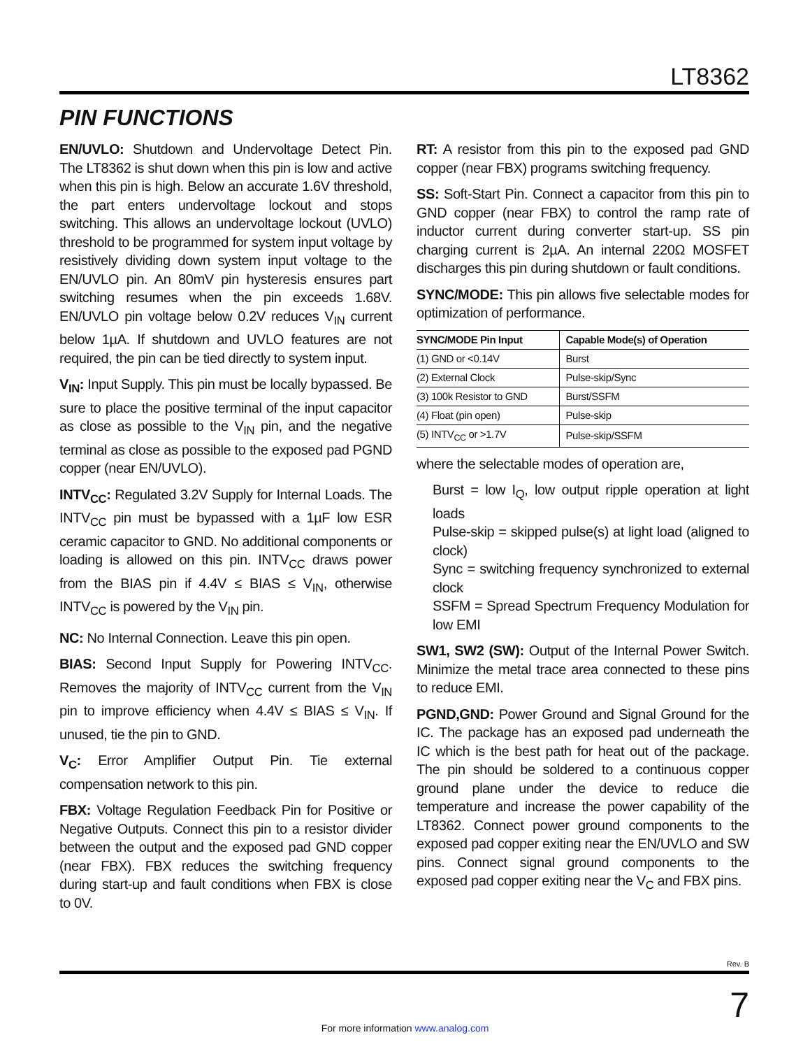LT8362
PIN FUNCTIONS
EN/UVLO: Shutdown and Undervoltage Detect Pin. The LT8362 is shut down when this pin is low and active when this pin is high. Below an accurate 1.6V threshold, the part enters undervoltage lockout and stops switching. This allows an undervoltage lockout (UVLO) threshold to be programmed for system input voltage by resistively dividing down system input voltage to the EN/UVLO pin. An 80mV pin hysteresis ensures part switching resumes when the pin exceeds 1.68V. EN/UVLO pin voltage below 0.2V reduces V<sub>IN</sub> current below 1µA. If shutdown and UVLO features are not required, the pin can be tied directly to system input.
V<sub>IN</sub>: Input Supply. This pin must be locally bypassed. Be sure to place the positive terminal of the input capacitor as close as possible to the V<sub>IN</sub> pin, and the negative terminal as close as possible to the exposed pad PGND copper (near EN/UVLO).
INTV<sub>CC</sub>: Regulated 3.2V Supply for Internal Loads. The INTV<sub>CC</sub> pin must be bypassed with a 1µF low ESR ceramic capacitor to GND. No additional components or loading is allowed on this pin. INTV<sub>CC</sub> draws power from the BIAS pin if 4.4V ≤ BIAS ≤ V<sub>IN</sub>, otherwise INTV<sub>CC</sub> is powered by the V<sub>IN</sub> pin.
NC: No Internal Connection. Leave this pin open.
BIAS: Second Input Supply for Powering INTV<sub>CC</sub>. Removes the majority of INTV<sub>CC</sub> current from the V<sub>IN</sub> pin to improve efficiency when 4.4V ≤ BIAS ≤ V<sub>IN</sub>. If unused, tie the pin to GND.
V<sub>C</sub>: Error Amplifier Output Pin. Tie external compensation network to this pin.
FBX: Voltage Regulation Feedback Pin for Positive or Negative Outputs. Connect this pin to a resistor divider between the output and the exposed pad GND copper (near FBX). FBX reduces the switching frequency during start-up and fault conditions when FBX is close to 0V.
RT: A resistor from this pin to the exposed pad GND copper (near FBX) programs switching frequency.
SS: Soft-Start Pin. Connect a capacitor from this pin to GND copper (near FBX) to control the ramp rate of inductor current during converter start-up. SS pin charging current is 2µA. An internal 220Ω MOSFET discharges this pin during shutdown or fault conditions.
SYNC/MODE: This pin allows five selectable modes for optimization of performance.
| SYNC/MODE Pin Input | Capable Mode(s) of Operation |
| --- | --- |
| (1) GND or <0.14V | Burst |
| (2) External Clock | Pulse-skip/Sync |
| (3) 100k Resistor to GND | Burst/SSFM |
| (4) Float (pin open) | Pulse-skip |
| (5) INTV<sub>CC</sub> or >1.7V | Pulse-skip/SSFM |
where the selectable modes of operation are,
Burst = low I<sub>Q</sub>, low output ripple operation at light loads
Pulse-skip = skipped pulse(s) at light load (aligned to clock)
Sync = switching frequency synchronized to external clock
SSFM = Spread Spectrum Frequency Modulation for low EMI
SW1, SW2 (SW): Output of the Internal Power Switch. Minimize the metal trace area connected to these pins to reduce EMI.
PGND,GND: Power Ground and Signal Ground for the IC. The package has an exposed pad underneath the IC which is the best path for heat out of the package. The pin should be soldered to a continuous copper ground plane under the device to reduce die temperature and increase the power capability of the LT8362. Connect power ground components to the exposed pad copper exiting near the EN/UVLO and SW pins. Connect signal ground components to the exposed pad copper exiting near the V<sub>C</sub> and FBX pins.
Rev. B
For more information www.analog.com
7